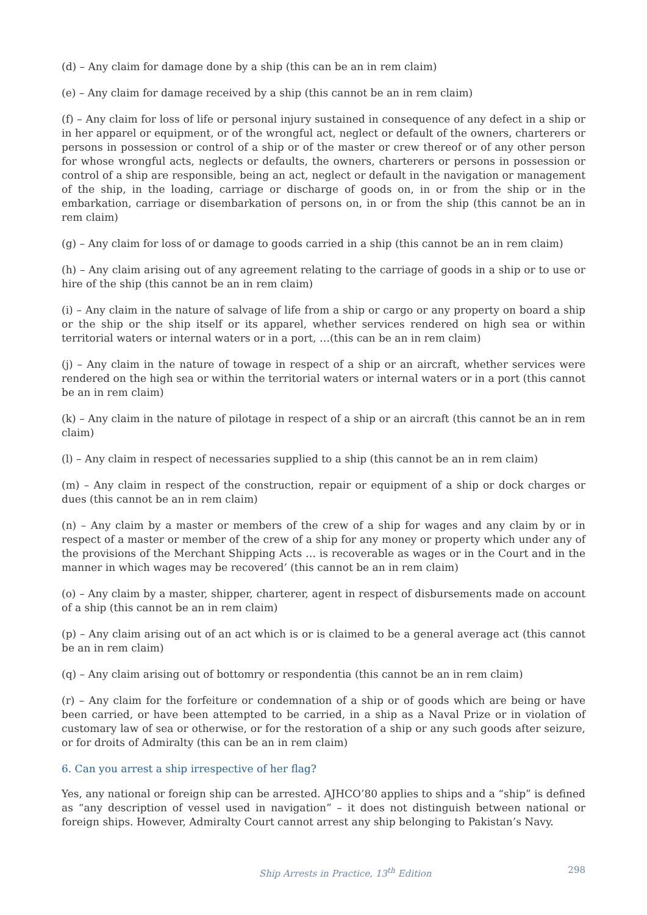(d) – Any claim for damage done by a ship (this can be an in rem claim)
(e) – Any claim for damage received by a ship (this cannot be an in rem claim)
(f) – Any claim for loss of life or personal injury sustained in consequence of any defect in a ship or in her apparel or equipment, or of the wrongful act, neglect or default of the owners, charterers or persons in possession or control of a ship or of the master or crew thereof or of any other person for whose wrongful acts, neglects or defaults, the owners, charterers or persons in possession or control of a ship are responsible, being an act, neglect or default in the navigation or management of the ship, in the loading, carriage or discharge of goods on, in or from the ship or in the embarkation, carriage or disembarkation of persons on, in or from the ship (this cannot be an in rem claim)
(g) – Any claim for loss of or damage to goods carried in a ship (this cannot be an in rem claim)
(h) – Any claim arising out of any agreement relating to the carriage of goods in a ship or to use or hire of the ship (this cannot be an in rem claim)
(i) – Any claim in the nature of salvage of life from a ship or cargo or any property on board a ship or the ship or the ship itself or its apparel, whether services rendered on high sea or within territorial waters or internal waters or in a port, …(this can be an in rem claim)
(j) – Any claim in the nature of towage in respect of a ship or an aircraft, whether services were rendered on the high sea or within the territorial waters or internal waters or in a port (this cannot be an in rem claim)
(k) – Any claim in the nature of pilotage in respect of a ship or an aircraft (this cannot be an in rem claim)
(l) – Any claim in respect of necessaries supplied to a ship (this cannot be an in rem claim)
(m) – Any claim in respect of the construction, repair or equipment of a ship or dock charges or dues (this cannot be an in rem claim)
(n) – Any claim by a master or members of the crew of a ship for wages and any claim by or in respect of a master or member of the crew of a ship for any money or property which under any of the provisions of the Merchant Shipping Acts … is recoverable as wages or in the Court and in the manner in which wages may be recovered’ (this cannot be an in rem claim)
(o) – Any claim by a master, shipper, charterer, agent in respect of disbursements made on account of a ship (this cannot be an in rem claim)
(p) – Any claim arising out of an act which is or is claimed to be a general average act (this cannot be an in rem claim)
(q) – Any claim arising out of bottomry or respondentia (this cannot be an in rem claim)
(r) – Any claim for the forfeiture or condemnation of a ship or of goods which are being or have been carried, or have been attempted to be carried, in a ship as a Naval Prize or in violation of customary law of sea or otherwise, or for the restoration of a ship or any such goods after seizure, or for droits of Admiralty (this can be an in rem claim)
6. Can you arrest a ship irrespective of her flag?
Yes, any national or foreign ship can be arrested. AJHCO’80 applies to ships and a “ship” is defined as “any description of vessel used in navigation” – it does not distinguish between national or foreign ships. However, Admiralty Court cannot arrest any ship belonging to Pakistan’s Navy.
Ship Arrests in Practice, 13<sup>th</sup> Edition 298